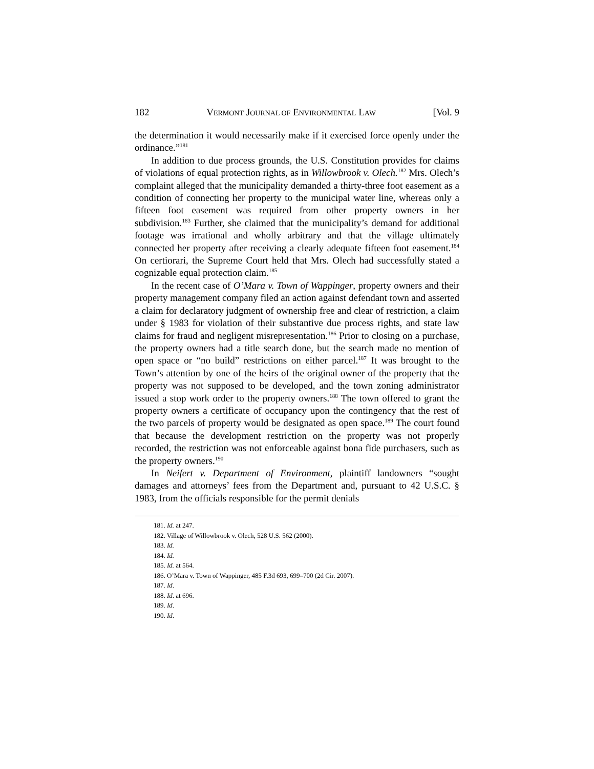182 VERMONT JOURNAL OF ENVIRONMENTAL LAW [Vol. 9
the determination it would necessarily make if it exercised force openly under the ordinance.”<sup>181</sup>
In addition to due process grounds, the U.S. Constitution provides for claims of violations of equal protection rights, as in Willowbrook v. Olech.<sup>182</sup> Mrs. Olech’s complaint alleged that the municipality demanded a thirty-three foot easement as a condition of connecting her property to the municipal water line, whereas only a fifteen foot easement was required from other property owners in her subdivision.<sup>183</sup> Further, she claimed that the municipality’s demand for additional footage was irrational and wholly arbitrary and that the village ultimately connected her property after receiving a clearly adequate fifteen foot easement.<sup>184</sup> On certiorari, the Supreme Court held that Mrs. Olech had successfully stated a cognizable equal protection claim.<sup>185</sup>
In the recent case of O’Mara v. Town of Wappinger, property owners and their property management company filed an action against defendant town and asserted a claim for declaratory judgment of ownership free and clear of restriction, a claim under § 1983 for violation of their substantive due process rights, and state law claims for fraud and negligent misrepresentation.<sup>186</sup> Prior to closing on a purchase, the property owners had a title search done, but the search made no mention of open space or “no build” restrictions on either parcel.<sup>187</sup> It was brought to the Town’s attention by one of the heirs of the original owner of the property that the property was not supposed to be developed, and the town zoning administrator issued a stop work order to the property owners.<sup>188</sup> The town offered to grant the property owners a certificate of occupancy upon the contingency that the rest of the two parcels of property would be designated as open space.<sup>189</sup> The court found that because the development restriction on the property was not properly recorded, the restriction was not enforceable against bona fide purchasers, such as the property owners.<sup>190</sup>
In Neifert v. Department of Environment, plaintiff landowners “sought damages and attorneys’ fees from the Department and, pursuant to 42 U.S.C. § 1983, from the officials responsible for the permit denials
181. Id. at 247.
182. Village of Willowbrook v. Olech, 528 U.S. 562 (2000).
183. Id.
184. Id.
185. Id. at 564.
186. O’Mara v. Town of Wappinger, 485 F.3d 693, 699–700 (2d Cir. 2007).
187. Id.
188. Id. at 696.
189. Id.
190. Id.